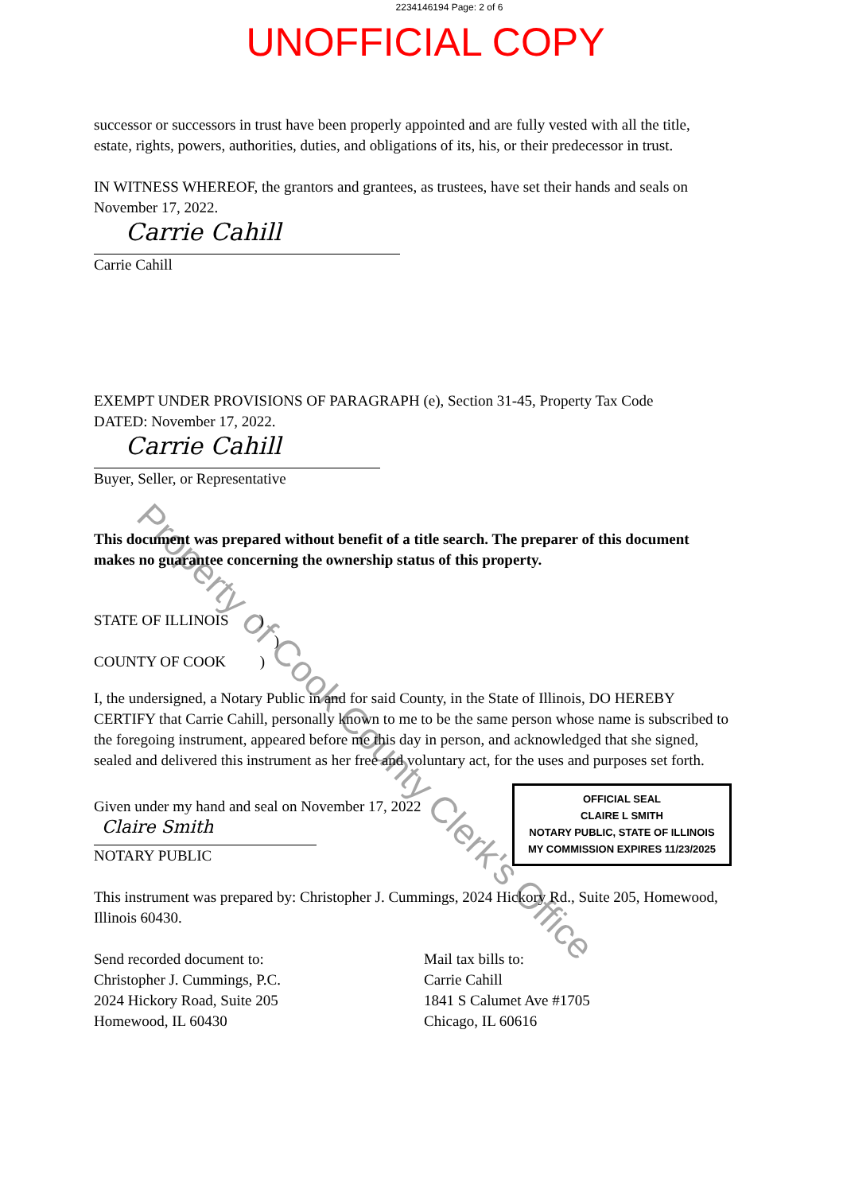2234146194 Page: 2 of 6
UNOFFICIAL COPY
successor or successors in trust have been properly appointed and are fully vested with all the title, estate, rights, powers, authorities, duties, and obligations of its, his, or their predecessor in trust.
IN WITNESS WHEREOF, the grantors and grantees, as trustees, have set their hands and seals on November 17, 2022.
Carrie Cahill
Carrie Cahill
EXEMPT UNDER PROVISIONS OF PARAGRAPH (e), Section 31-45, Property Tax Code
DATED: November 17, 2022.
Carrie Cahill
Buyer, Seller, or Representative
This document was prepared without benefit of a title search. The preparer of this document makes no guarantee concerning the ownership status of this property.
STATE OF ILLINOIS )
)
COUNTY OF COOK )
I, the undersigned, a Notary Public in and for said County, in the State of Illinois, DO HEREBY CERTIFY that Carrie Cahill, personally known to me to be the same person whose name is subscribed to the foregoing instrument, appeared before me this day in person, and acknowledged that she signed, sealed and delivered this instrument as her free and voluntary act, for the uses and purposes set forth.
Given under my hand and seal on November 17, 2022
Claire Smith
NOTARY PUBLIC
OFFICIAL SEAL
CLAIRE L SMITH
NOTARY PUBLIC, STATE OF ILLINOIS
MY COMMISSION EXPIRES 11/23/2025
This instrument was prepared by: Christopher J. Cummings, 2024 Hickory Rd., Suite 205, Homewood, Illinois 60430.
Send recorded document to:
Christopher J. Cummings, P.C.
2024 Hickory Road, Suite 205
Homewood, IL 60430
Mail tax bills to:
Carrie Cahill
1841 S Calumet Ave #1705
Chicago, IL 60616
Property of Cook County Clerk's Office